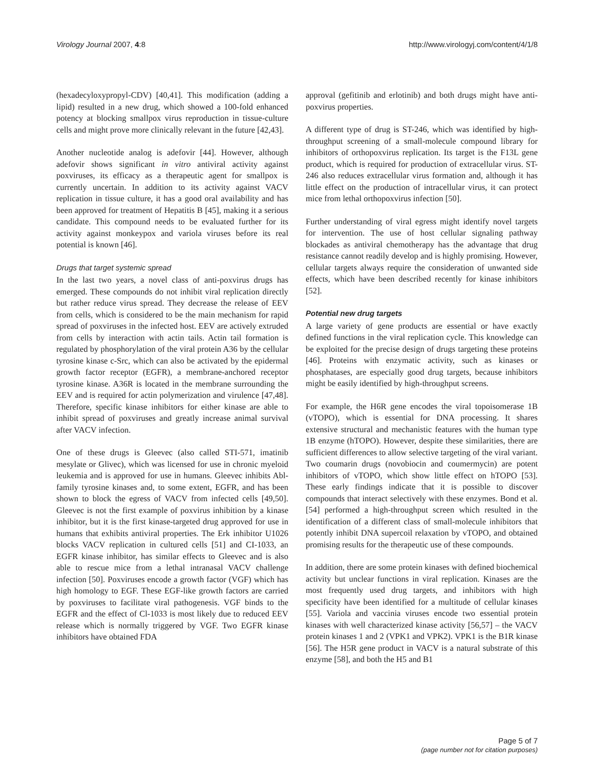Virology Journal 2007, 4:8 http://www.virologyj.com/content/4/1/8
(hexadecyloxypropyl-CDV) [40,41]. This modification (adding a lipid) resulted in a new drug, which showed a 100-fold enhanced potency at blocking smallpox virus reproduction in tissue-culture cells and might prove more clinically relevant in the future [42,43].
Another nucleotide analog is adefovir [44]. However, although adefovir shows significant in vitro antiviral activity against poxviruses, its efficacy as a therapeutic agent for smallpox is currently uncertain. In addition to its activity against VACV replication in tissue culture, it has a good oral availability and has been approved for treatment of Hepatitis B [45], making it a serious candidate. This compound needs to be evaluated further for its activity against monkeypox and variola viruses before its real potential is known [46].
Drugs that target systemic spread
In the last two years, a novel class of anti-poxvirus drugs has emerged. These compounds do not inhibit viral replication directly but rather reduce virus spread. They decrease the release of EEV from cells, which is considered to be the main mechanism for rapid spread of poxviruses in the infected host. EEV are actively extruded from cells by interaction with actin tails. Actin tail formation is regulated by phosphorylation of the viral protein A36 by the cellular tyrosine kinase c-Src, which can also be activated by the epidermal growth factor receptor (EGFR), a membrane-anchored receptor tyrosine kinase. A36R is located in the membrane surrounding the EEV and is required for actin polymerization and virulence [47,48]. Therefore, specific kinase inhibitors for either kinase are able to inhibit spread of poxviruses and greatly increase animal survival after VACV infection.
One of these drugs is Gleevec (also called STI-571, imatinib mesylate or Glivec), which was licensed for use in chronic myeloid leukemia and is approved for use in humans. Gleevec inhibits Abl-family tyrosine kinases and, to some extent, EGFR, and has been shown to block the egress of VACV from infected cells [49,50]. Gleevec is not the first example of poxvirus inhibition by a kinase inhibitor, but it is the first kinase-targeted drug approved for use in humans that exhibits antiviral properties. The Erk inhibitor U1026 blocks VACV replication in cultured cells [51] and CI-1033, an EGFR kinase inhibitor, has similar effects to Gleevec and is also able to rescue mice from a lethal intranasal VACV challenge infection [50]. Poxviruses encode a growth factor (VGF) which has high homology to EGF. These EGF-like growth factors are carried by poxviruses to facilitate viral pathogenesis. VGF binds to the EGFR and the effect of Cl-1033 is most likely due to reduced EEV release which is normally triggered by VGF. Two EGFR kinase inhibitors have obtained FDA
approval (gefitinib and erlotinib) and both drugs might have anti-poxvirus properties.
A different type of drug is ST-246, which was identified by high-throughput screening of a small-molecule compound library for inhibitors of orthopoxvirus replication. Its target is the F13L gene product, which is required for production of extracellular virus. ST-246 also reduces extracellular virus formation and, although it has little effect on the production of intracellular virus, it can protect mice from lethal orthopoxvirus infection [50].
Further understanding of viral egress might identify novel targets for intervention. The use of host cellular signaling pathway blockades as antiviral chemotherapy has the advantage that drug resistance cannot readily develop and is highly promising. However, cellular targets always require the consideration of unwanted side effects, which have been described recently for kinase inhibitors [52].
Potential new drug targets
A large variety of gene products are essential or have exactly defined functions in the viral replication cycle. This knowledge can be exploited for the precise design of drugs targeting these proteins [46]. Proteins with enzymatic activity, such as kinases or phosphatases, are especially good drug targets, because inhibitors might be easily identified by high-throughput screens.
For example, the H6R gene encodes the viral topoisomerase 1B (vTOPO), which is essential for DNA processing. It shares extensive structural and mechanistic features with the human type 1B enzyme (hTOPO). However, despite these similarities, there are sufficient differences to allow selective targeting of the viral variant. Two coumarin drugs (novobiocin and coumermycin) are potent inhibitors of vTOPO, which show little effect on hTOPO [53]. These early findings indicate that it is possible to discover compounds that interact selectively with these enzymes. Bond et al. [54] performed a high-throughput screen which resulted in the identification of a different class of small-molecule inhibitors that potently inhibit DNA supercoil relaxation by vTOPO, and obtained promising results for the therapeutic use of these compounds.
In addition, there are some protein kinases with defined biochemical activity but unclear functions in viral replication. Kinases are the most frequently used drug targets, and inhibitors with high specificity have been identified for a multitude of cellular kinases [55]. Variola and vaccinia viruses encode two essential protein kinases with well characterized kinase activity [56,57] – the VACV protein kinases 1 and 2 (VPK1 and VPK2). VPK1 is the B1R kinase [56]. The H5R gene product in VACV is a natural substrate of this enzyme [58], and both the H5 and B1
Page 5 of 7
(page number not for citation purposes)